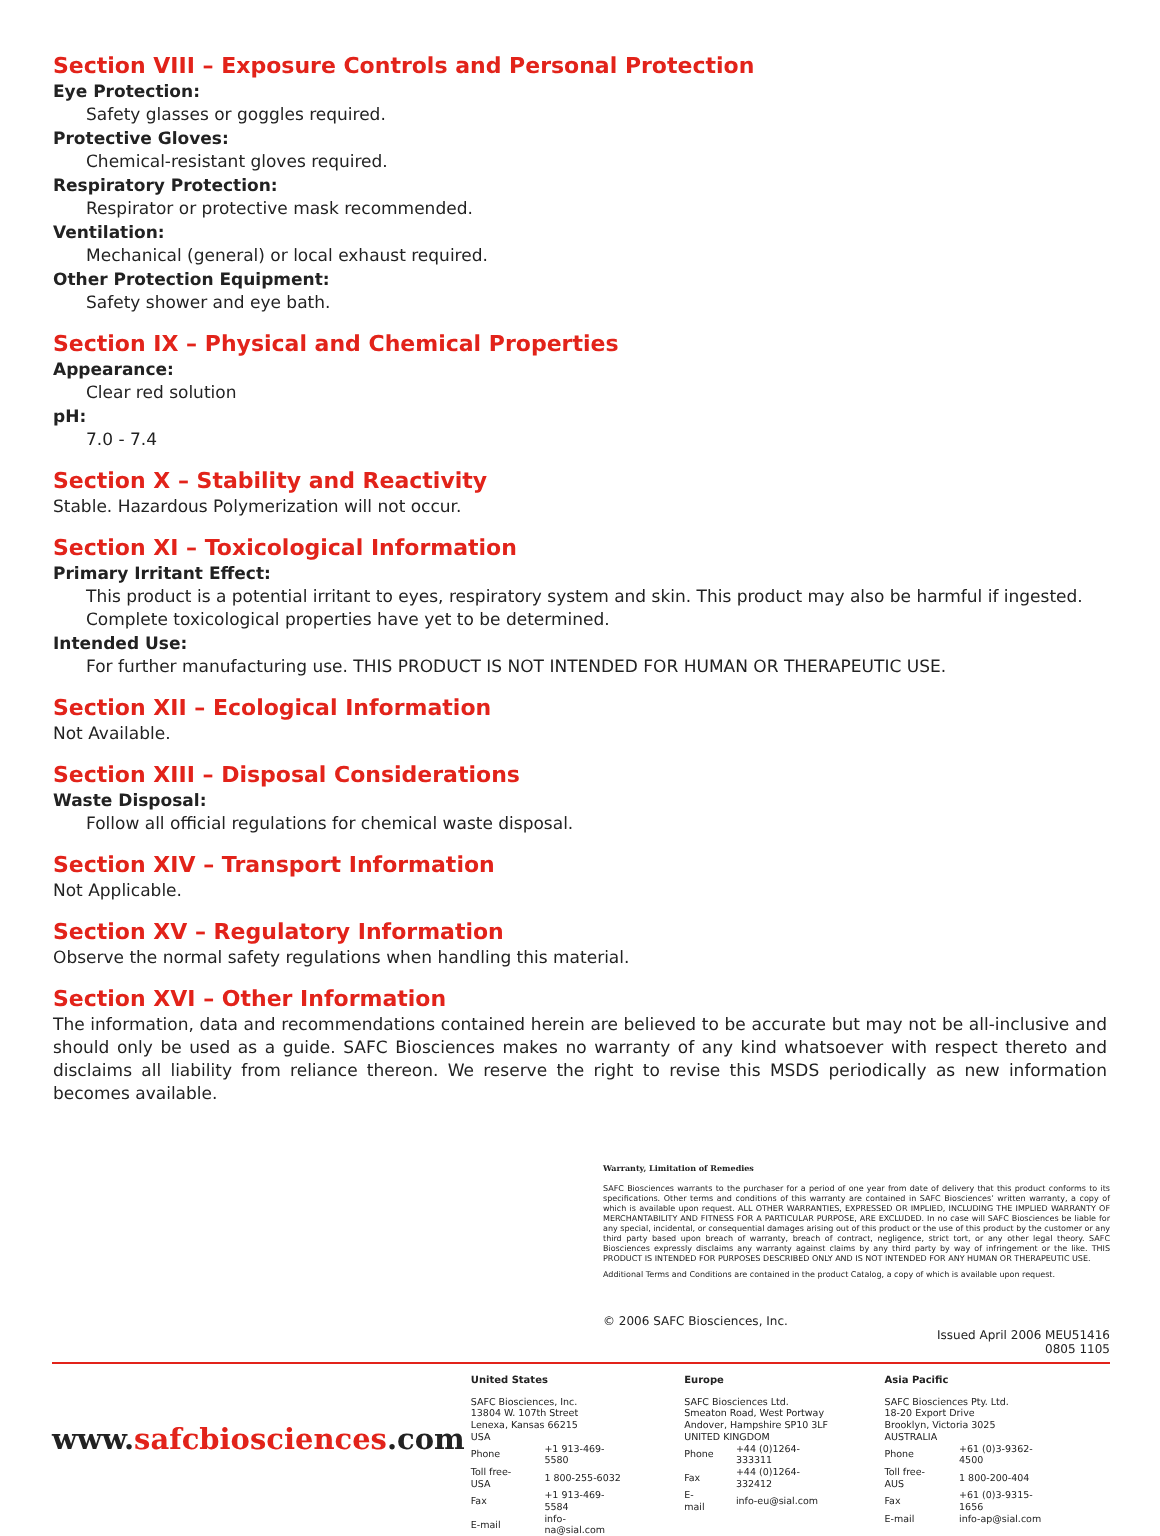Section VIII – Exposure Controls and Personal Protection
Eye Protection:
Safety glasses or goggles required.
Protective Gloves:
Chemical-resistant gloves required.
Respiratory Protection:
Respirator or protective mask recommended.
Ventilation:
Mechanical (general) or local exhaust required.
Other Protection Equipment:
Safety shower and eye bath.
Section IX – Physical and Chemical Properties
Appearance:
Clear red solution
pH:
7.0 - 7.4
Section X – Stability and Reactivity
Stable. Hazardous Polymerization will not occur.
Section XI – Toxicological Information
Primary Irritant Effect:
This product is a potential irritant to eyes, respiratory system and skin. This product may also be harmful if ingested. Complete toxicological properties have yet to be determined.
Intended Use:
For further manufacturing use. THIS PRODUCT IS NOT INTENDED FOR HUMAN OR THERAPEUTIC USE.
Section XII – Ecological Information
Not Available.
Section XIII – Disposal Considerations
Waste Disposal:
Follow all official regulations for chemical waste disposal.
Section XIV – Transport Information
Not Applicable.
Section XV – Regulatory Information
Observe the normal safety regulations when handling this material.
Section XVI – Other Information
The information, data and recommendations contained herein are believed to be accurate but may not be all-inclusive and should only be used as a guide. SAFC Biosciences makes no warranty of any kind whatsoever with respect thereto and disclaims all liability from reliance thereon. We reserve the right to revise this MSDS periodically as new information becomes available.
Warranty, Limitation of Remedies
SAFC Biosciences warrants to the purchaser for a period of one year from date of delivery that this product conforms to its specifications. Other terms and conditions of this warranty are contained in SAFC Biosciences’ written warranty, a copy of which is available upon request. ALL OTHER WARRANTIES, EXPRESSED OR IMPLIED, INCLUDING THE IMPLIED WARRANTY OF MERCHANTABILITY AND FITNESS FOR A PARTICULAR PURPOSE, ARE EXCLUDED. In no case will SAFC Biosciences be liable for any special, incidental, or consequential damages arising out of this product or the use of this product by the customer or any third party based upon breach of warranty, breach of contract, negligence, strict tort, or any other legal theory. SAFC Biosciences expressly disclaims any warranty against claims by any third party by way of infringement or the like. THIS PRODUCT IS INTENDED FOR PURPOSES DESCRIBED ONLY AND IS NOT INTENDED FOR ANY HUMAN OR THERAPEUTIC USE.
Additional Terms and Conditions are contained in the product Catalog, a copy of which is available upon request.
© 2006 SAFC Biosciences, Inc.
Issued April 2006 MEU51416
0805 1105
www.safcbiosciences.com
United States
SAFC Biosciences, Inc.
13804 W. 107th Street
Lenexa, Kansas 66215
USA
| Phone | +1 913-469-5580 |
| Toll free-USA | 1 800-255-6032 |
| Fax | +1 913-469-5584 |
| E-mail | info-na@sial.com |
Europe
SAFC Biosciences Ltd.
Smeaton Road, West Portway
Andover, Hampshire SP10 3LF
UNITED KINGDOM
| Phone | +44 (0)1264-333311 |
| Fax | +44 (0)1264-332412 |
| E-mail | info-eu@sial.com |
Asia Pacific
SAFC Biosciences Pty. Ltd.
18-20 Export Drive
Brooklyn, Victoria 3025
AUSTRALIA
| Phone | +61 (0)3-9362-4500 |
| Toll free-AUS | 1 800-200-404 |
| Fax | +61 (0)3-9315-1656 |
| E-mail | info-ap@sial.com |